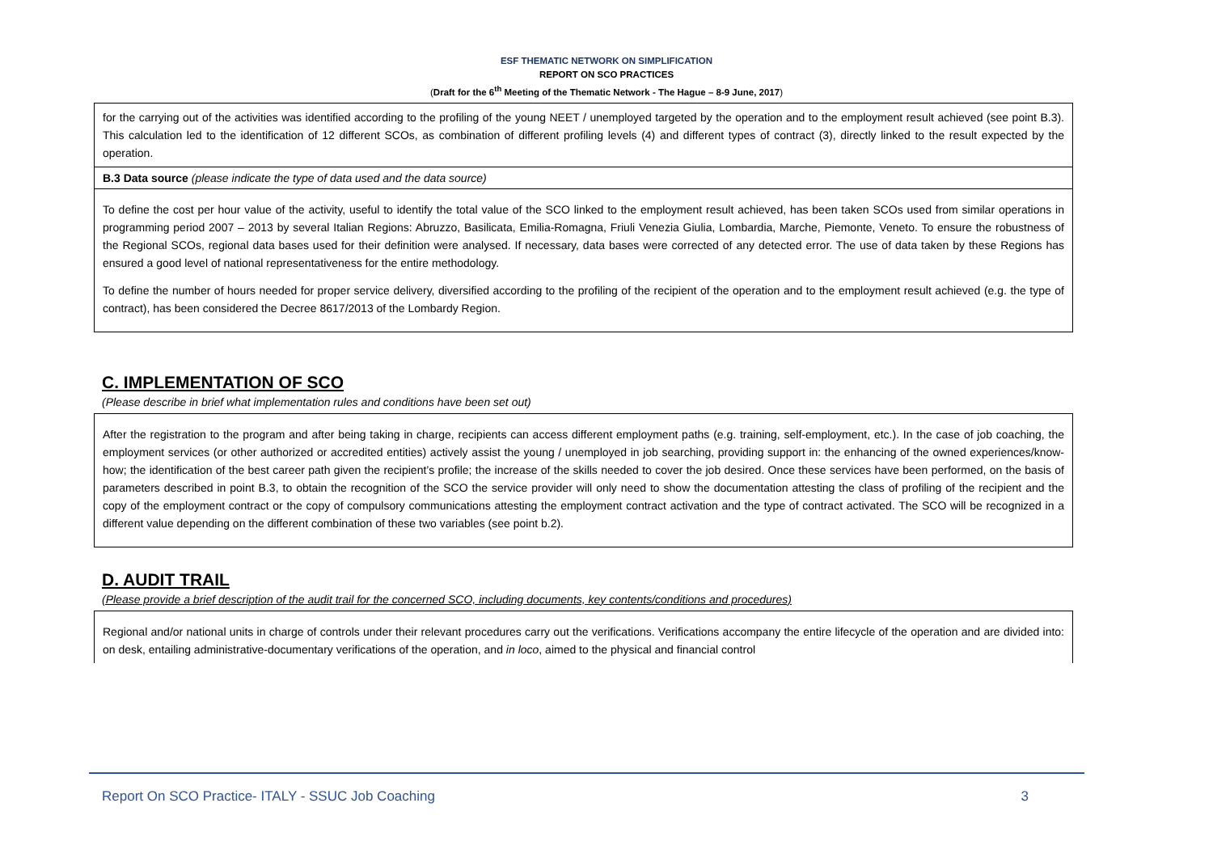ESF THEMATIC NETWORK ON SIMPLIFICATION
REPORT ON SCO PRACTICES
(Draft for the 6<sup>th</sup> Meeting of the Thematic Network - The Hague – 8-9 June, 2017)
for the carrying out of the activities was identified according to the profiling of the young NEET / unemployed targeted by the operation and to the employment result achieved (see point B.3). This calculation led to the identification of 12 different SCOs, as combination of different profiling levels (4) and different types of contract (3), directly linked to the result expected by the operation.
B.3 Data source (please indicate the type of data used and the data source)
To define the cost per hour value of the activity, useful to identify the total value of the SCO linked to the employment result achieved, has been taken SCOs used from similar operations in programming period 2007 – 2013 by several Italian Regions: Abruzzo, Basilicata, Emilia-Romagna, Friuli Venezia Giulia, Lombardia, Marche, Piemonte, Veneto. To ensure the robustness of the Regional SCOs, regional data bases used for their definition were analysed. If necessary, data bases were corrected of any detected error. The use of data taken by these Regions has ensured a good level of national representativeness for the entire methodology.
To define the number of hours needed for proper service delivery, diversified according to the profiling of the recipient of the operation and to the employment result achieved (e.g. the type of contract), has been considered the Decree 8617/2013 of the Lombardy Region.
C. IMPLEMENTATION OF SCO
(Please describe in brief what implementation rules and conditions have been set out)
After the registration to the program and after being taking in charge, recipients can access different employment paths (e.g. training, self-employment, etc.). In the case of job coaching, the employment services (or other authorized or accredited entities) actively assist the young / unemployed in job searching, providing support in: the enhancing of the owned experiences/know-how; the identification of the best career path given the recipient’s profile; the increase of the skills needed to cover the job desired. Once these services have been performed, on the basis of parameters described in point B.3, to obtain the recognition of the SCO the service provider will only need to show the documentation attesting the class of profiling of the recipient and the copy of the employment contract or the copy of compulsory communications attesting the employment contract activation and the type of contract activated. The SCO will be recognized in a different value depending on the different combination of these two variables (see point b.2).
D. AUDIT TRAIL
(Please provide a brief description of the audit trail for the concerned SCO, including documents, key contents/conditions and procedures)
Regional and/or national units in charge of controls under their relevant procedures carry out the verifications. Verifications accompany the entire lifecycle of the operation and are divided into: on desk, entailing administrative-documentary verifications of the operation, and in loco, aimed to the physical and financial control
Report On SCO Practice- ITALY - SSUC Job Coaching 3